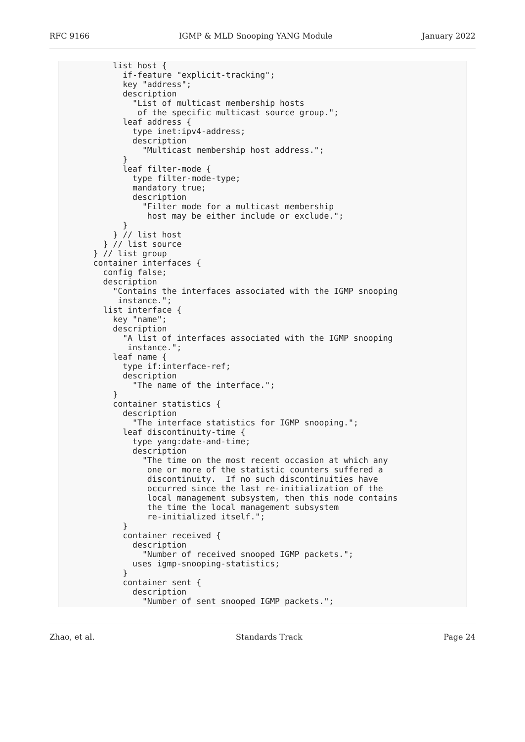RFC 9166 IGMP & MLD Snooping YANG Module January 2022
           list host {
             if-feature "explicit-tracking";
             key "address";
             description
               "List of multicast membership hosts
                of the specific multicast source group.";
             leaf address {
               type inet:ipv4-address;
               description
                 "Multicast membership host address.";
             }
             leaf filter-mode {
               type filter-mode-type;
               mandatory true;
               description
                 "Filter mode for a multicast membership
                  host may be either include or exclude.";
             }
           } // list host
         } // list source
       } // list group
       container interfaces {
         config false;
         description
           "Contains the interfaces associated with the IGMP snooping
            instance.";
         list interface {
           key "name";
           description
             "A list of interfaces associated with the IGMP snooping
              instance.";
           leaf name {
             type if:interface-ref;
             description
               "The name of the interface.";
           }
           container statistics {
             description
               "The interface statistics for IGMP snooping.";
             leaf discontinuity-time {
               type yang:date-and-time;
               description
                 "The time on the most recent occasion at which any
                  one or more of the statistic counters suffered a
                  discontinuity.  If no such discontinuities have
                  occurred since the last re-initialization of the
                  local management subsystem, then this node contains
                  the time the local management subsystem
                  re-initialized itself.";
             }
             container received {
               description
                 "Number of received snooped IGMP packets.";
               uses igmp-snooping-statistics;
             }
             container sent {
               description
                 "Number of sent snooped IGMP packets.";
Zhao, et al. Standards Track Page 24